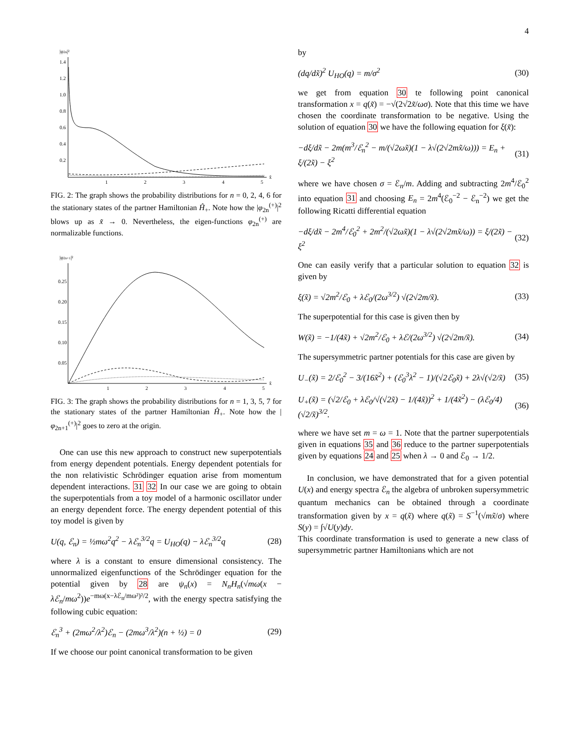4
|φ2n|²
1.4
1.2
1.0
0.8
0.6
0.4
0.2
1
2
3
4
5
x̃
FIG. 2: The graph shows the probability distributions for n = 0, 2, 4, 6 for the stationary states of the partner Hamiltonian Ĥ<sub>+</sub>. Note how the |φ<sub>2n</sub><sup>(+)</sup>|<sup>2</sup> blows up as x̃ → 0. Nevertheless, the eigen-functions φ<sub>2n</sub><sup>(+)</sup> are normalizable functions.
|φ2n+1|²
0.25
0.20
0.15
0.10
0.05
1
2
3
4
5
x̃
FIG. 3: The graph shows the probability distributions for n = 1, 3, 5, 7 for the stationary states of the partner Hamiltonian Ĥ<sub>+</sub>. Note how the |φ<sub>2n+1</sub><sup>(+)</sup>|<sup>2</sup> goes to zero at the origin.
One can use this new approach to construct new superpotentials from energy dependent potentials. Energy dependent potentials for the non relativistic Schrödinger equation arise from momentum dependent interactions. 31 32 In our case we are going to obtain the superpotentials from a toy model of a harmonic oscillator under an energy dependent force. The energy dependent potential of this toy model is given by
U(q, ℰ<sub>n</sub>) = ½mω<sup>2</sup>q<sup>2</sup> − λℰ<sub>n</sub><sup>3/2</sup>q = U<sub>HO</sub>(q) − λℰ<sub>n</sub><sup>3/2</sup>q (28)
where λ is a constant to ensure dimensional consistency. The unnormalized eigenfunctions of the Schrödinger equation for the potential given by 28 are ψ<sub>n</sub>(x) = N<sub>n</sub>H<sub>n</sub>(√mω(x − λℰ<sub>n</sub>/mω<sup>2</sup>))e<sup>−mω(x−λℰ<sub>n</sub>/mω²)²/2</sup>, with the energy spectra satisfying the following cubic equation:
ℰ<sub>n</sub><sup>3</sup> + (2mω<sup>2</sup>/λ<sup>2</sup>)ℰ<sub>n</sub> − (2mω<sup>3</sup>/λ<sup>2</sup>)(n + ½) = 0 (29)
If we choose our point canonical transformation to be given
by
(dq/dx̃)<sup>2</sup> U<sub>HO</sub>(q) = m/σ<sup>2</sup> (30)
we get from equation 30 te following point canonical transformation x = q(x̃) = −√(2√2x̃/ωσ). Note that this time we have chosen the coordinate transformation to be negative. Using the solution of equation 30 we have the following equation for ξ(x̃):
−dξ/dx̃ − 2m(m<sup>3</sup>/ℰ<sub>n</sub><sup>2</sup> − m/(√2ωx̃)(1 − λ√(2√2mx̃/ω))) = E<sub>n</sub> + ξ/(2x̃) − ξ<sup>2</sup> (31)
where we have chosen σ = ℰ<sub>n</sub>/m. Adding and subtracting 2m<sup>4</sup>/ℰ<sub>0</sub><sup>2</sup> into equation 31 and choosing E<sub>n</sub> = 2m<sup>4</sup>(ℰ<sub>0</sub><sup>−2</sup> − ℰ<sub>n</sub><sup>−2</sup>) we get the following Ricatti differential equation
−dξ/dx̃ − 2m<sup>4</sup>/ℰ<sub>0</sub><sup>2</sup> + 2m<sup>2</sup>/(√2ωx̃)(1 − λ√(2√2mx̃/ω)) = ξ/(2x̃) − ξ<sup>2</sup> (32)
One can easily verify that a particular solution to equation 32 is given by
ξ(x̃) = √2m<sup>2</sup>/ℰ<sub>0</sub> + λℰ<sub>0</sub>/(2ω<sup>3/2</sup>) √(2√2m/x̃). (33)
The superpotential for this case is given then by
W(x̃) = −1/(4x̃) + √2m<sup>2</sup>/ℰ<sub>0</sub> + λℰ/(2ω<sup>3/2</sup>) √(2√2m/x̃). (34)
The supersymmetric partner potentials for this case are given by
U<sub>−</sub>(x̃) = 2/ℰ<sub>0</sub><sup>2</sup> − 3/(16x̃<sup>2</sup>) + (ℰ<sub>0</sub><sup>3</sup>λ<sup>2</sup> − 1)/(√2ℰ<sub>0</sub>x̃) + 2λ√(√2/x̃) (35)
U<sub>+</sub>(x̃) = (√2/ℰ<sub>0</sub> + λℰ<sub>0</sub>/√(√2x̃) − 1/(4x̃))<sup>2</sup> + 1/(4x̃<sup>2</sup>) − (λℰ<sub>0</sub>/4)(√2/x̃)<sup>3/2</sup>. (36)
where we have set m = ω = 1. Note that the partner superpotentials given in equations 35 and 36 reduce to the partner superpotentials given by equations 24 and 25 when λ → 0 and ℰ<sub>0</sub> → 1/2.
In conclusion, we have demonstrated that for a given potential U(x) and energy spectra ℰ<sub>n</sub> the algebra of unbroken supersymmetric quantum mechanics can be obtained through a coordinate transformation given by x = q(x̃) where q(x̃) = S<sup>−1</sup>(√mx̃/σ) where S(y) = ∫√U(y)dy.
This coordinate transformation is used to generate a new class of supersymmetric partner Hamiltonians which are not